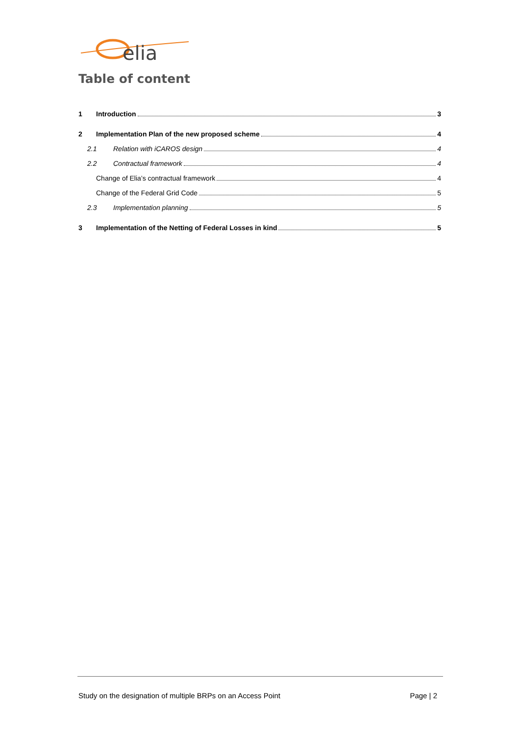elia
Table of content
1 Introduction 3
2 Implementation Plan of the new proposed scheme 4
2.1 Relation with iCAROS design 4
2.2 Contractual framework 4
Change of Elia’s contractual framework 4
Change of the Federal Grid Code 5
2.3 Implementation planning 5
3 Implementation of the Netting of Federal Losses in kind 5
Study on the designation of multiple BRPs on an Access Point Page | 2